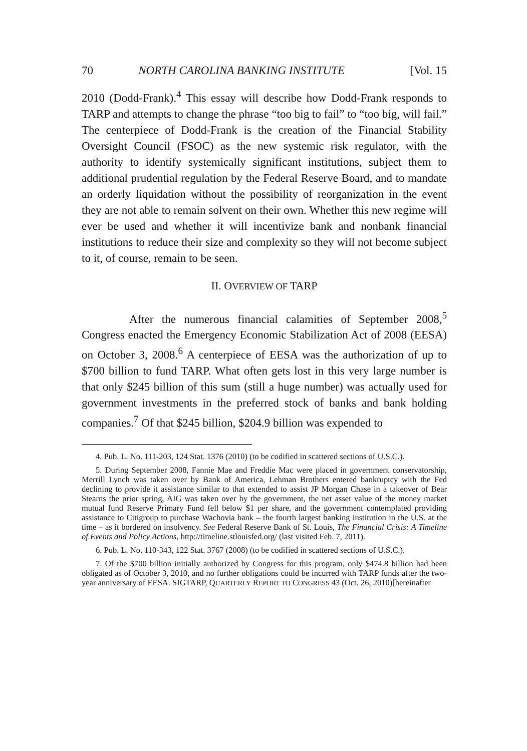70 NORTH CAROLINA BANKING INSTITUTE [Vol. 15
2010 (Dodd-Frank).<sup>4</sup> This essay will describe how Dodd-Frank responds to TARP and attempts to change the phrase “too big to fail” to “too big, will fail.” The centerpiece of Dodd-Frank is the creation of the Financial Stability Oversight Council (FSOC) as the new systemic risk regulator, with the authority to identify systemically significant institutions, subject them to additional prudential regulation by the Federal Reserve Board, and to mandate an orderly liquidation without the possibility of reorganization in the event they are not able to remain solvent on their own. Whether this new regime will ever be used and whether it will incentivize bank and nonbank financial institutions to reduce their size and complexity so they will not become subject to it, of course, remain to be seen.
II. OVERVIEW OF TARP
After the numerous financial calamities of September 2008,<sup>5</sup> Congress enacted the Emergency Economic Stabilization Act of 2008 (EESA) on October 3, 2008.<sup>6</sup> A centerpiece of EESA was the authorization of up to $700 billion to fund TARP. What often gets lost in this very large number is that only $245 billion of this sum (still a huge number) was actually used for government investments in the preferred stock of banks and bank holding companies.<sup>7</sup> Of that $245 billion, $204.9 billion was expended to
4. Pub. L. No. 111-203, 124 Stat. 1376 (2010) (to be codified in scattered sections of U.S.C.).
5. During September 2008, Fannie Mae and Freddie Mac were placed in government conservatorship, Merrill Lynch was taken over by Bank of America, Lehman Brothers entered bankruptcy with the Fed declining to provide it assistance similar to that extended to assist JP Morgan Chase in a takeover of Bear Stearns the prior spring, AIG was taken over by the government, the net asset value of the money market mutual fund Reserve Primary Fund fell below $1 per share, and the government contemplated providing assistance to Citigroup to purchase Wachovia bank – the fourth largest banking institution in the U.S. at the time – as it bordered on insolvency. See Federal Reserve Bank of St. Louis, The Financial Crisis: A Timeline of Events and Policy Actions, http://timeline.stlouisfed.org/ (last visited Feb. 7, 2011).
6. Pub. L. No. 110-343, 122 Stat. 3767 (2008) (to be codified in scattered sections of U.S.C.).
7. Of the $700 billion initially authorized by Congress for this program, only $474.8 billion had been obligated as of October 3, 2010, and no further obligations could be incurred with TARP funds after the two-year anniversary of EESA. SIGTARP, QUARTERLY REPORT TO CONGRESS 43 (Oct. 26, 2010)[hereinafter